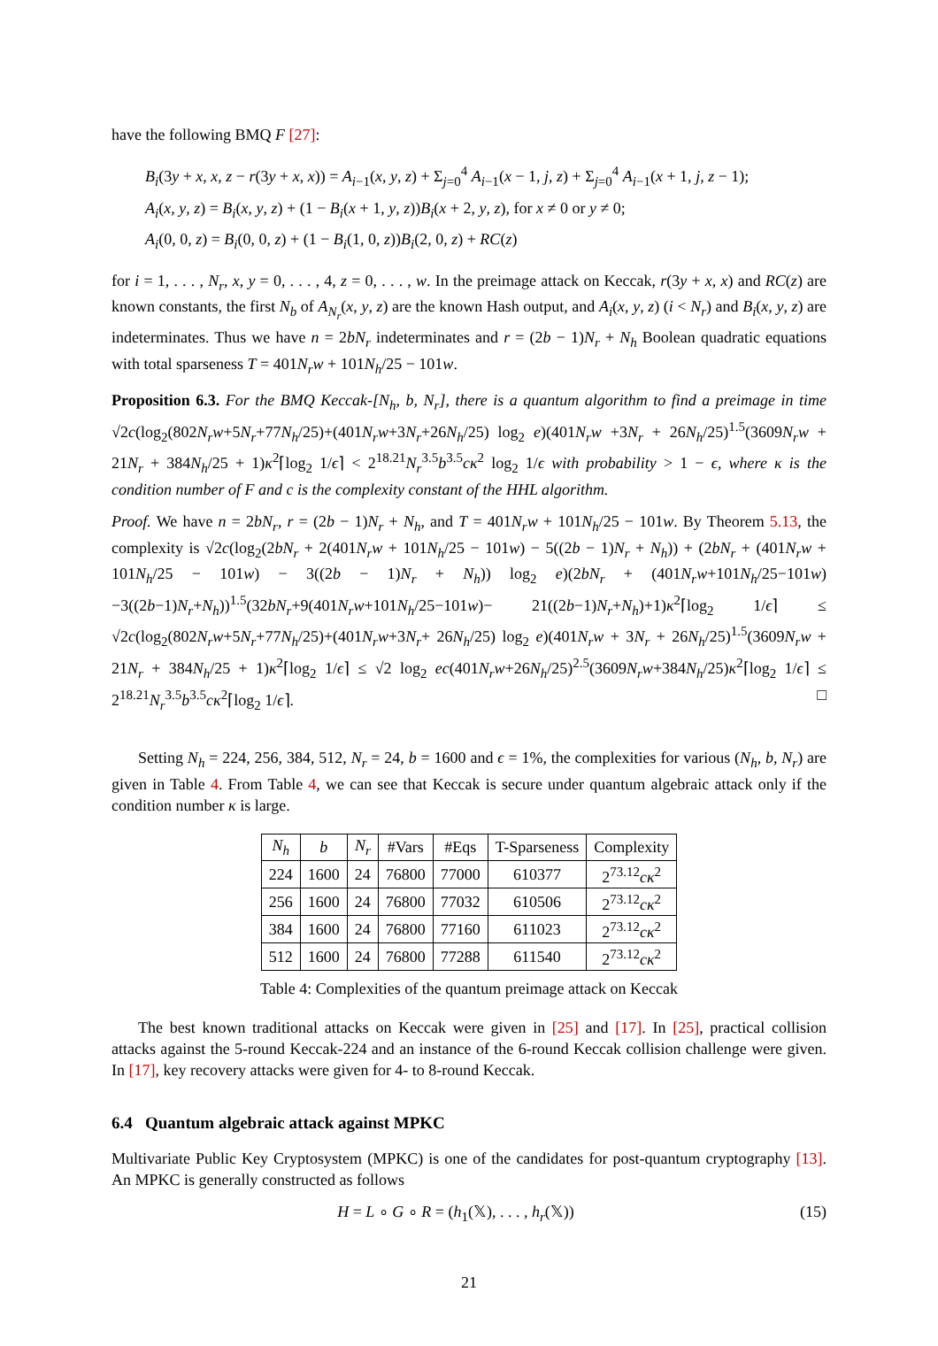have the following BMQ F [27]:
B<sub>i</sub>(3y + x, x, z − r(3y + x, x)) = A<sub>i−1</sub>(x, y, z) + Σ<sub>j=0</sub><sup>4</sup> A<sub>i−1</sub>(x − 1, j, z) + Σ<sub>j=0</sub><sup>4</sup> A<sub>i−1</sub>(x + 1, j, z − 1);
A<sub>i</sub>(x, y, z) = B<sub>i</sub>(x, y, z) + (1 − B<sub>i</sub>(x + 1, y, z))B<sub>i</sub>(x + 2, y, z), for x ≠ 0 or y ≠ 0;
A<sub>i</sub>(0, 0, z) = B<sub>i</sub>(0, 0, z) + (1 − B<sub>i</sub>(1, 0, z))B<sub>i</sub>(2, 0, z) + RC(z)
for i = 1, . . . , N<sub>r</sub>, x, y = 0, . . . , 4, z = 0, . . . , w. In the preimage attack on Keccak, r(3y + x, x) and RC(z) are known constants, the first N<sub>b</sub> of A<sub>N<sub>r</sub></sub>(x, y, z) are the known Hash output, and A<sub>i</sub>(x, y, z) (i < N<sub>r</sub>) and B<sub>i</sub>(x, y, z) are indeterminates. Thus we have n = 2bN<sub>r</sub> indeterminates and r = (2b − 1)N<sub>r</sub> + N<sub>h</sub> Boolean quadratic equations with total sparseness T = 401N<sub>r</sub>w + 101N<sub>h</sub>/25 − 101w.
Proposition 6.3. For the BMQ Keccak-[N<sub>h</sub>, b, N<sub>r</sub>], there is a quantum algorithm to find a preimage in time √2c(log<sub>2</sub>(802N<sub>r</sub>w+5N<sub>r</sub>+77N<sub>h</sub>/25)+(401N<sub>r</sub>w+3N<sub>r</sub>+26N<sub>h</sub>/25) log<sub>2</sub> e)(401N<sub>r</sub>w +3N<sub>r</sub> + 26N<sub>h</sub>/25)<sup>1.5</sup>(3609N<sub>r</sub>w + 21N<sub>r</sub> + 384N<sub>h</sub>/25 + 1)κ<sup>2</sup>⌈log<sub>2</sub> 1/ϵ⌉ < 2<sup>18.21</sup>N<sub>r</sub><sup>3.5</sup>b<sup>3.5</sup>cκ<sup>2</sup> log<sub>2</sub> 1/ϵ with probability > 1 − ϵ, where κ is the condition number of F and c is the complexity constant of the HHL algorithm.
Proof. We have n = 2bN<sub>r</sub>, r = (2b − 1)N<sub>r</sub> + N<sub>h</sub>, and T = 401N<sub>r</sub>w + 101N<sub>h</sub>/25 − 101w. By Theorem 5.13, the complexity is √2c(log<sub>2</sub>(2bN<sub>r</sub> + 2(401N<sub>r</sub>w + 101N<sub>h</sub>/25 − 101w) − 5((2b − 1)N<sub>r</sub> + N<sub>h</sub>)) + (2bN<sub>r</sub> + (401N<sub>r</sub>w + 101N<sub>h</sub>/25 − 101w) − 3((2b − 1)N<sub>r</sub> + N<sub>h</sub>)) log<sub>2</sub> e)(2bN<sub>r</sub> + (401N<sub>r</sub>w+101N<sub>h</sub>/25−101w)−3((2b−1)N<sub>r</sub>+N<sub>h</sub>))<sup>1.5</sup>(32bN<sub>r</sub>+9(401N<sub>r</sub>w+101N<sub>h</sub>/25−101w)− 21((2b−1)N<sub>r</sub>+N<sub>h</sub>)+1)κ<sup>2</sup>⌈log<sub>2</sub> 1/ϵ⌉ ≤ √2c(log<sub>2</sub>(802N<sub>r</sub>w+5N<sub>r</sub>+77N<sub>h</sub>/25)+(401N<sub>r</sub>w+3N<sub>r</sub>+ 26N<sub>h</sub>/25) log<sub>2</sub> e)(401N<sub>r</sub>w + 3N<sub>r</sub> + 26N<sub>h</sub>/25)<sup>1.5</sup>(3609N<sub>r</sub>w + 21N<sub>r</sub> + 384N<sub>h</sub>/25 + 1)κ<sup>2</sup>⌈log<sub>2</sub> 1/ϵ⌉ ≤ √2 log<sub>2</sub> ec(401N<sub>r</sub>w+26N<sub>h</sub>/25)<sup>2.5</sup>(3609N<sub>r</sub>w+384N<sub>h</sub>/25)κ<sup>2</sup>⌈log<sub>2</sub> 1/ϵ⌉ ≤ 2<sup>18.21</sup>N<sub>r</sub><sup>3.5</sup>b<sup>3.5</sup>cκ<sup>2</sup>⌈log<sub>2</sub> 1/ϵ⌉. □
Setting N<sub>h</sub> = 224, 256, 384, 512, N<sub>r</sub> = 24, b = 1600 and ϵ = 1%, the complexities for various (N<sub>h</sub>, b, N<sub>r</sub>) are given in Table 4. From Table 4, we can see that Keccak is secure under quantum algebraic attack only if the condition number κ is large.
| N<sub>h</sub> | b | N<sub>r</sub> | #Vars | #Eqs | T-Sparseness | Complexity |
| --- | --- | --- | --- | --- | --- | --- |
| 224 | 1600 | 24 | 76800 | 77000 | 610377 | 2<sup>73.12</sup> cκ<sup>2</sup> |
| 256 | 1600 | 24 | 76800 | 77032 | 610506 | 2<sup>73.12</sup> cκ<sup>2</sup> |
| 384 | 1600 | 24 | 76800 | 77160 | 611023 | 2<sup>73.12</sup> cκ<sup>2</sup> |
| 512 | 1600 | 24 | 76800 | 77288 | 611540 | 2<sup>73.12</sup> cκ<sup>2</sup> |
Table 4: Complexities of the quantum preimage attack on Keccak
The best known traditional attacks on Keccak were given in [25] and [17]. In [25], practical collision attacks against the 5-round Keccak-224 and an instance of the 6-round Keccak collision challenge were given. In [17], key recovery attacks were given for 4- to 8-round Keccak.
6.4 Quantum algebraic attack against MPKC
Multivariate Public Key Cryptosystem (MPKC) is one of the candidates for post-quantum cryptography [13]. An MPKC is generally constructed as follows
H = L ∘ G ∘ R = (h<sub>1</sub>(𝕏), . . . , h<sub>r</sub>(𝕏)) (15)
21